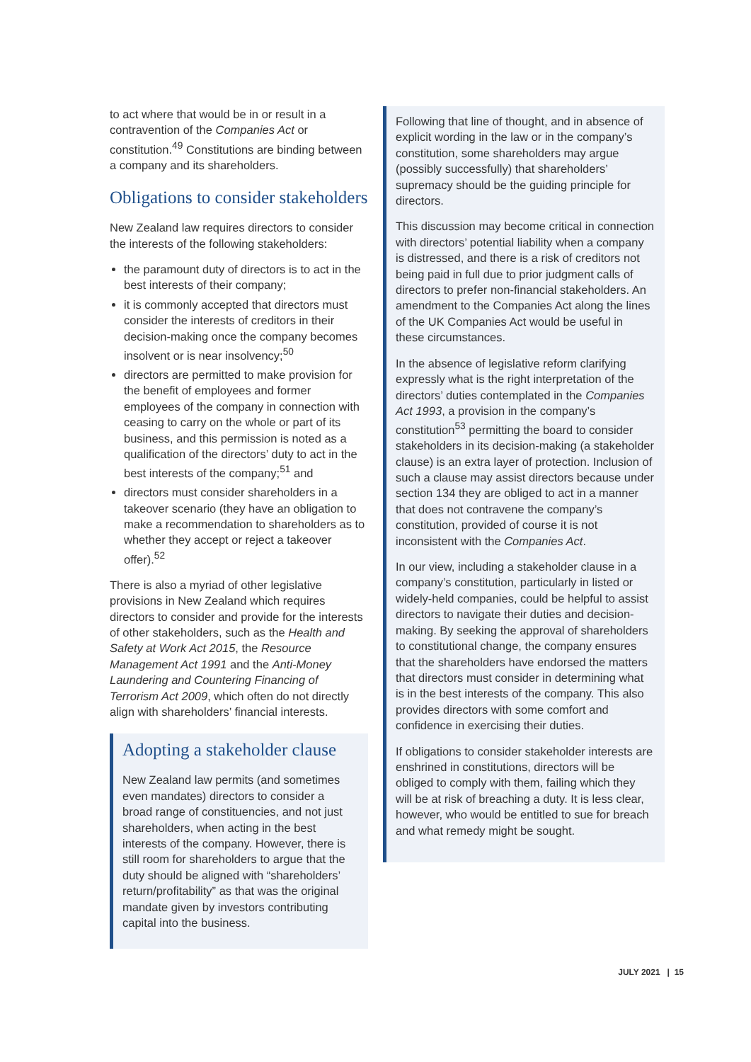to act where that would be in or result in a contravention of the Companies Act or constitution.<sup>49</sup> Constitutions are binding between a company and its shareholders.
Obligations to consider stakeholders
New Zealand law requires directors to consider the interests of the following stakeholders:
the paramount duty of directors is to act in the best interests of their company;
it is commonly accepted that directors must consider the interests of creditors in their decision-making once the company becomes insolvent or is near insolvency;<sup>50</sup>
directors are permitted to make provision for the benefit of employees and former employees of the company in connection with ceasing to carry on the whole or part of its business, and this permission is noted as a qualification of the directors’ duty to act in the best interests of the company;<sup>51</sup> and
directors must consider shareholders in a takeover scenario (they have an obligation to make a recommendation to shareholders as to whether they accept or reject a takeover offer).<sup>52</sup>
There is also a myriad of other legislative provisions in New Zealand which requires directors to consider and provide for the interests of other stakeholders, such as the Health and Safety at Work Act 2015, the Resource Management Act 1991 and the Anti-Money Laundering and Countering Financing of Terrorism Act 2009, which often do not directly align with shareholders’ financial interests.
Adopting a stakeholder clause
New Zealand law permits (and sometimes even mandates) directors to consider a broad range of constituencies, and not just shareholders, when acting in the best interests of the company. However, there is still room for shareholders to argue that the duty should be aligned with “shareholders’ return/profitability” as that was the original mandate given by investors contributing capital into the business.
Following that line of thought, and in absence of explicit wording in the law or in the company’s constitution, some shareholders may argue (possibly successfully) that shareholders’ supremacy should be the guiding principle for directors.
This discussion may become critical in connection with directors’ potential liability when a company is distressed, and there is a risk of creditors not being paid in full due to prior judgment calls of directors to prefer non-financial stakeholders. An amendment to the Companies Act along the lines of the UK Companies Act would be useful in these circumstances.
In the absence of legislative reform clarifying expressly what is the right interpretation of the directors’ duties contemplated in the Companies Act 1993, a provision in the company’s constitution<sup>53</sup> permitting the board to consider stakeholders in its decision-making (a stakeholder clause) is an extra layer of protection. Inclusion of such a clause may assist directors because under section 134 they are obliged to act in a manner that does not contravene the company’s constitution, provided of course it is not inconsistent with the Companies Act.
In our view, including a stakeholder clause in a company’s constitution, particularly in listed or widely-held companies, could be helpful to assist directors to navigate their duties and decision-making. By seeking the approval of shareholders to constitutional change, the company ensures that the shareholders have endorsed the matters that directors must consider in determining what is in the best interests of the company. This also provides directors with some comfort and confidence in exercising their duties.
If obligations to consider stakeholder interests are enshrined in constitutions, directors will be obliged to comply with them, failing which they will be at risk of breaching a duty. It is less clear, however, who would be entitled to sue for breach and what remedy might be sought.
JULY 2021 | 15